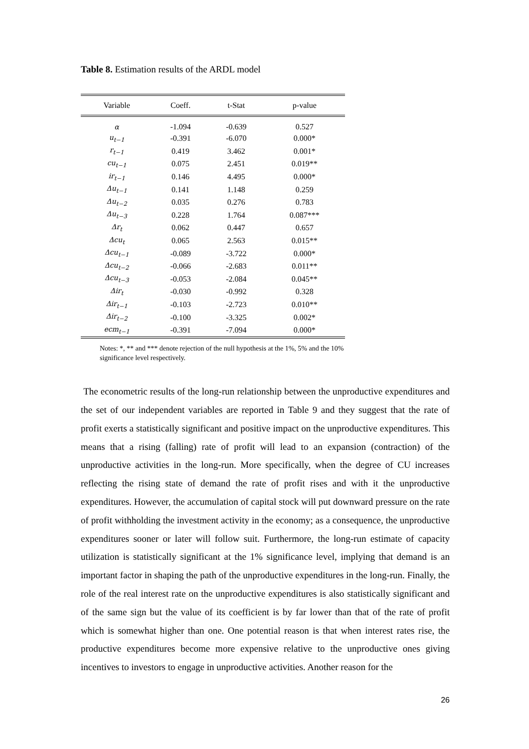Table 8. Estimation results of the ARDL model
| Variable | Coeff. | t-Stat | p-value |
| --- | --- | --- | --- |
| α | -1.094 | -0.639 | 0.527 |
| u<sub>t−1</sub> | -0.391 | -6.070 | 0.000* |
| r<sub>t−1</sub> | 0.419 | 3.462 | 0.001* |
| cu<sub>t−1</sub> | 0.075 | 2.451 | 0.019** |
| ir<sub>t−1</sub> | 0.146 | 4.495 | 0.000* |
| Δu<sub>t−1</sub> | 0.141 | 1.148 | 0.259 |
| Δu<sub>t−2</sub> | 0.035 | 0.276 | 0.783 |
| Δu<sub>t−3</sub> | 0.228 | 1.764 | 0.087*** |
| Δr<sub>t</sub> | 0.062 | 0.447 | 0.657 |
| Δcu<sub>t</sub> | 0.065 | 2.563 | 0.015** |
| Δcu<sub>t−1</sub> | -0.089 | -3.722 | 0.000* |
| Δcu<sub>t−2</sub> | -0.066 | -2.683 | 0.011** |
| Δcu<sub>t−3</sub> | -0.053 | -2.084 | 0.045** |
| Δir<sub>t</sub> | -0.030 | -0.992 | 0.328 |
| Δir<sub>t−1</sub> | -0.103 | -2.723 | 0.010** |
| Δir<sub>t−2</sub> | -0.100 | -3.325 | 0.002* |
| ecm<sub>t−1</sub> | -0.391 | -7.094 | 0.000* |
Notes: *, ** and *** denote rejection of the null hypothesis at the 1%, 5% and the 10% significance level respectively.
The econometric results of the long-run relationship between the unproductive expenditures and the set of our independent variables are reported in Table 9 and they suggest that the rate of profit exerts a statistically significant and positive impact on the unproductive expenditures. This means that a rising (falling) rate of profit will lead to an expansion (contraction) of the unproductive activities in the long-run. More specifically, when the degree of CU increases reflecting the rising state of demand the rate of profit rises and with it the unproductive expenditures. However, the accumulation of capital stock will put downward pressure on the rate of profit withholding the investment activity in the economy; as a consequence, the unproductive expenditures sooner or later will follow suit. Furthermore, the long-run estimate of capacity utilization is statistically significant at the 1% significance level, implying that demand is an important factor in shaping the path of the unproductive expenditures in the long-run. Finally, the role of the real interest rate on the unproductive expenditures is also statistically significant and of the same sign but the value of its coefficient is by far lower than that of the rate of profit which is somewhat higher than one. One potential reason is that when interest rates rise, the productive expenditures become more expensive relative to the unproductive ones giving incentives to investors to engage in unproductive activities. Another reason for the
26